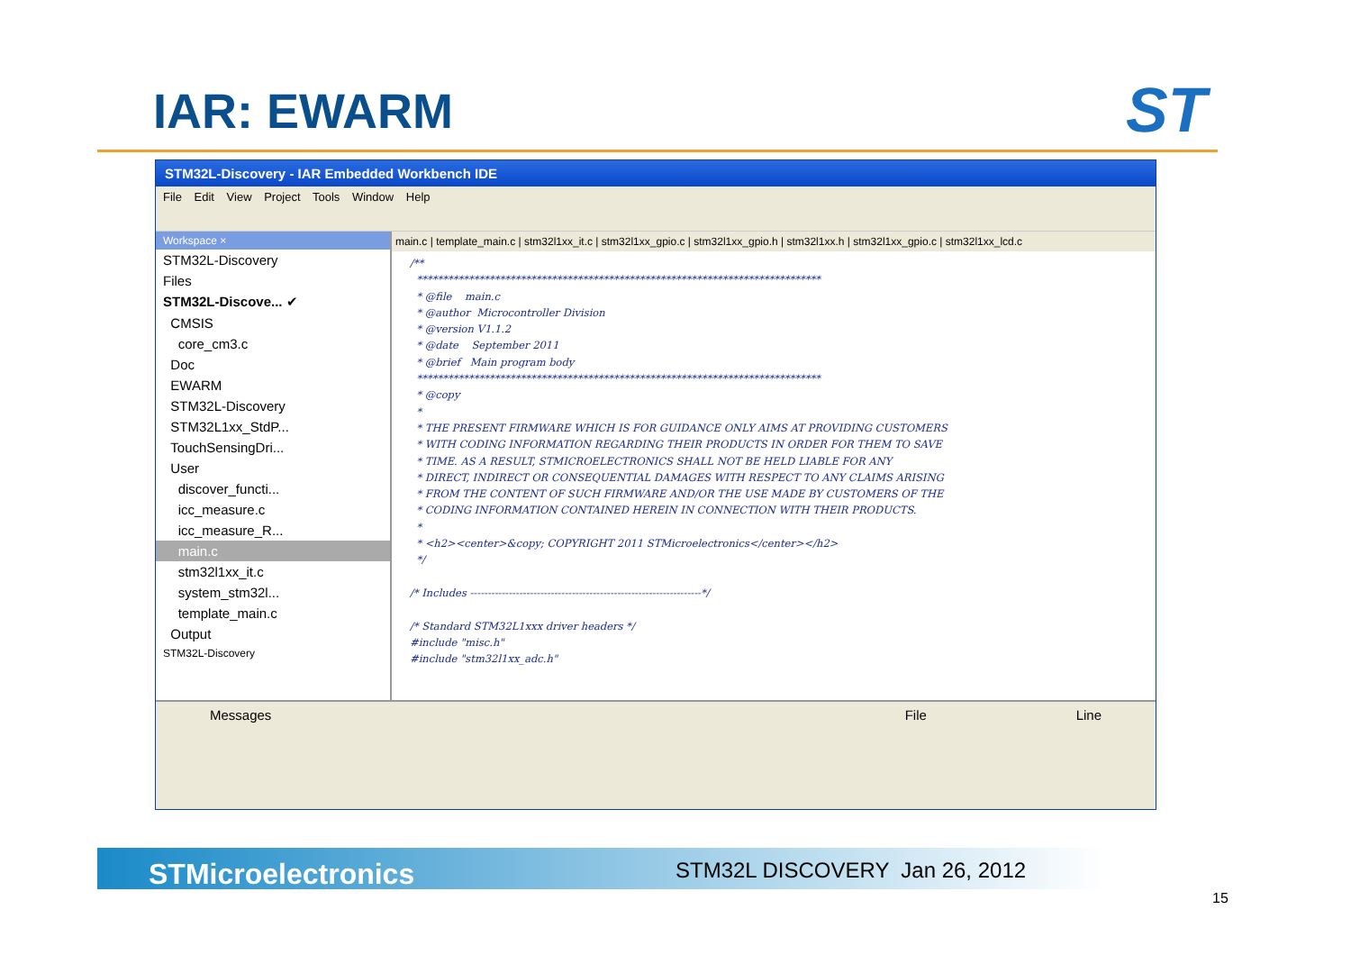IAR: EWARM ST
STM32L-Discovery - IAR Embedded Workbench IDE
File Edit View Project Tools Window Help
Workspace ×
STM32L-Discovery
Files
STM32L-Discove... ✔
CMSIS
core_cm3.c
Doc
EWARM
STM32L-Discovery
STM32L1xx_StdP...
TouchSensingDri...
User
discover_functi...
icc_measure.c
icc_measure_R...
main.c
stm32l1xx_it.c
system_stm32l...
template_main.c
Output
STM32L-Discovery
main.c | template_main.c | stm32l1xx_it.c | stm32l1xx_gpio.c | stm32l1xx_gpio.h | stm32l1xx.h | stm32l1xx_gpio.c | stm32l1xx_lcd.c
/**
  ******************************************************************************
  * @file    main.c
  * @author  Microcontroller Division
  * @version V1.1.2
  * @date    September 2011
  * @brief   Main program body
  ******************************************************************************
  * @copy
  *
  * THE PRESENT FIRMWARE WHICH IS FOR GUIDANCE ONLY AIMS AT PROVIDING CUSTOMERS
  * WITH CODING INFORMATION REGARDING THEIR PRODUCTS IN ORDER FOR THEM TO SAVE
  * TIME. AS A RESULT, STMICROELECTRONICS SHALL NOT BE HELD LIABLE FOR ANY
  * DIRECT, INDIRECT OR CONSEQUENTIAL DAMAGES WITH RESPECT TO ANY CLAIMS ARISING
  * FROM THE CONTENT OF SUCH FIRMWARE AND/OR THE USE MADE BY CUSTOMERS OF THE
  * CODING INFORMATION CONTAINED HEREIN IN CONNECTION WITH THEIR PRODUCTS.
  *
  * <h2><center>&copy; COPYRIGHT 2011 STMicroelectronics</center></h2>
  */

/* Includes ------------------------------------------------------------------*/

/* Standard STM32L1xxx driver headers */
#include "misc.h"
#include "stm32l1xx_adc.h"
Messages File Line
STMicroelectronics STM32L DISCOVERY Jan 26, 2012
15